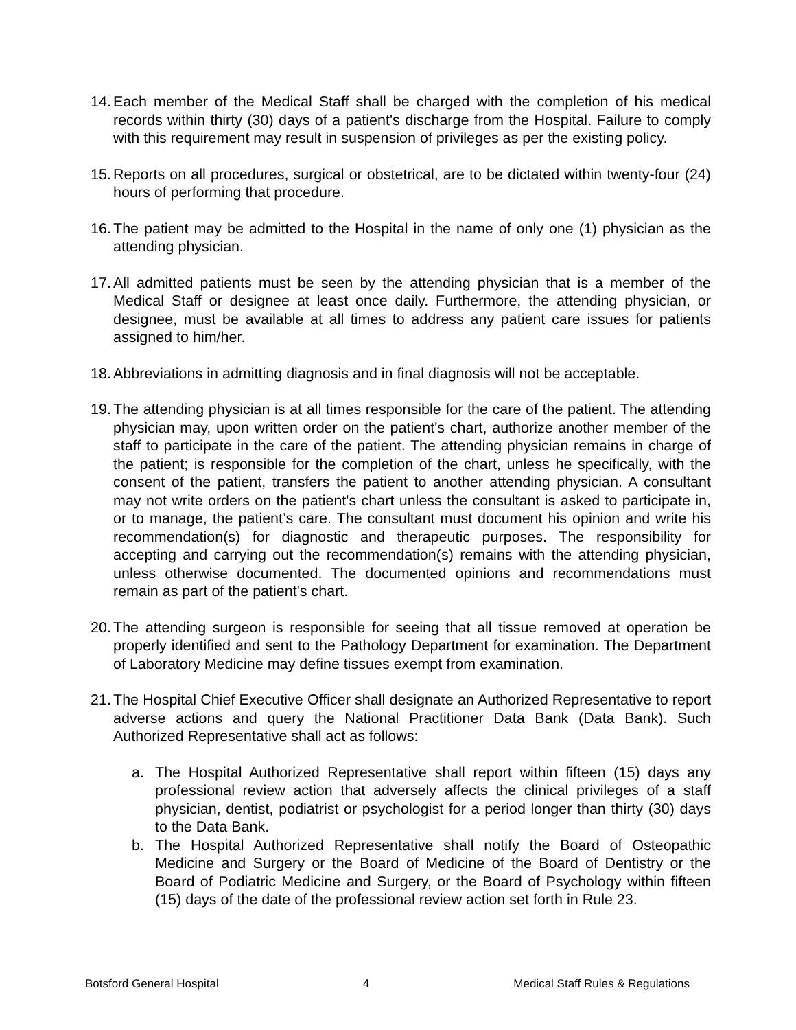14.
Each member of the Medical Staff shall be charged with the completion of his medical records within thirty (30) days of a patient's discharge from the Hospital. Failure to comply with this requirement may result in suspension of privileges as per the existing policy.
15.
Reports on all procedures, surgical or obstetrical, are to be dictated within twenty-four (24) hours of performing that procedure.
16.
The patient may be admitted to the Hospital in the name of only one (1) physician as the attending physician.
17.
All admitted patients must be seen by the attending physician that is a member of the Medical Staff or designee at least once daily. Furthermore, the attending physician, or designee, must be available at all times to address any patient care issues for patients assigned to him/her.
18.
Abbreviations in admitting diagnosis and in final diagnosis will not be acceptable.
19.
The attending physician is at all times responsible for the care of the patient. The attending physician may, upon written order on the patient's chart, authorize another member of the staff to participate in the care of the patient. The attending physician remains in charge of the patient; is responsible for the completion of the chart, unless he specifically, with the consent of the patient, transfers the patient to another attending physician. A consultant may not write orders on the patient's chart unless the consultant is asked to participate in, or to manage, the patient’s care. The consultant must document his opinion and write his recommendation(s) for diagnostic and therapeutic purposes. The responsibility for accepting and carrying out the recommendation(s) remains with the attending physician, unless otherwise documented. The documented opinions and recommendations must remain as part of the patient's chart.
20.
The attending surgeon is responsible for seeing that all tissue removed at operation be properly identified and sent to the Pathology Department for examination. The Department of Laboratory Medicine may define tissues exempt from examination.
21.
The Hospital Chief Executive Officer shall designate an Authorized Representative to report adverse actions and query the National Practitioner Data Bank (Data Bank). Such Authorized Representative shall act as follows:
a. The Hospital Authorized Representative shall report within fifteen (15) days any professional review action that adversely affects the clinical privileges of a staff physician, dentist, podiatrist or psychologist for a period longer than thirty (30) days to the Data Bank.
b. The Hospital Authorized Representative shall notify the Board of Osteopathic Medicine and Surgery or the Board of Medicine of the Board of Dentistry or the Board of Podiatric Medicine and Surgery, or the Board of Psychology within fifteen (15) days of the date of the professional review action set forth in Rule 23.
Botsford General Hospital 4 Medical Staff Rules & Regulations